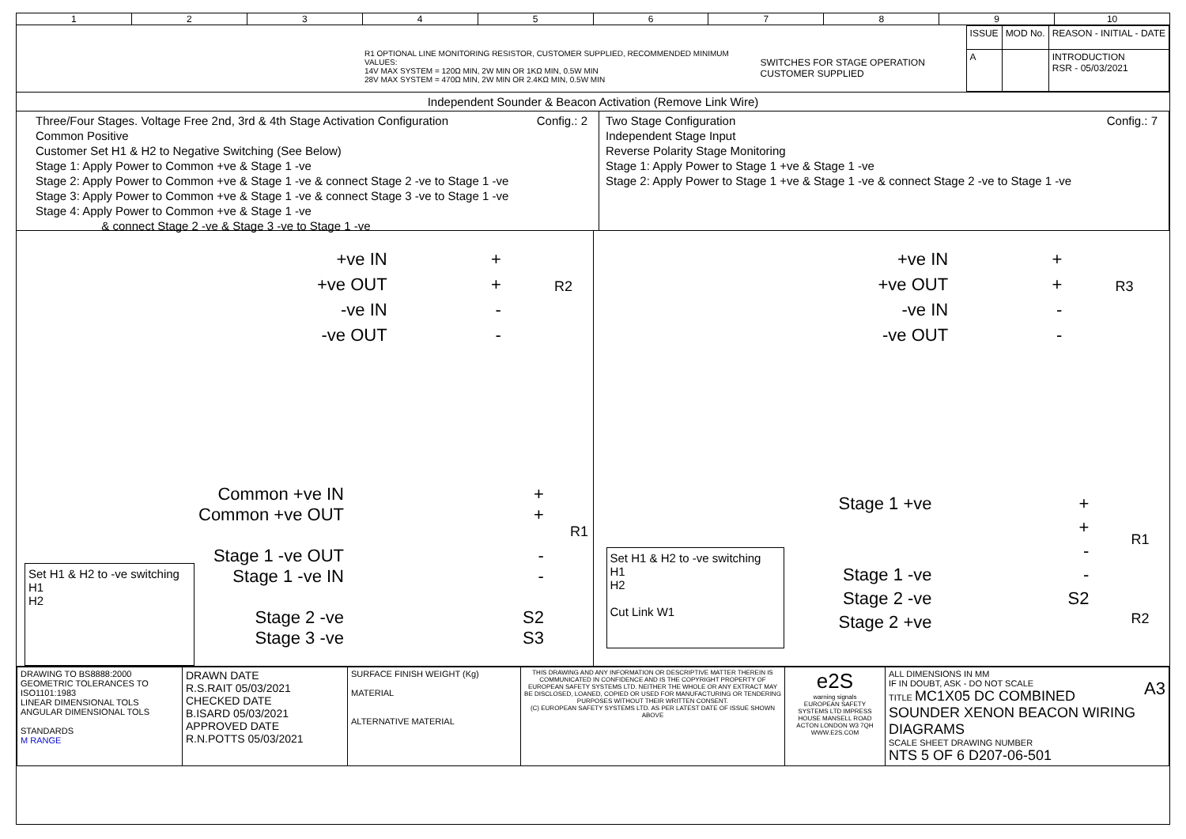1 2 3 4 5 6 7 8 9 10
R1 OPTIONAL LINE MONITORING RESISTOR, CUSTOMER SUPPLIED, RECOMMENDED MINIMUM VALUES:
14V MAX SYSTEM = 120Ω MIN, 2W MIN OR 1KΩ MIN, 0.5W MIN
28V MAX SYSTEM = 470Ω MIN, 2W MIN OR 2.4KΩ MIN, 0.5W MIN
SWITCHES FOR STAGE OPERATION
CUSTOMER SUPPLIED
| ISSUE | MOD No. | REASON - INITIAL - DATE |
| A | | INTRODUCTION RSR - 05/03/2021 |
Independent Sounder & Beacon Activation (Remove Link Wire)
Three/Four Stages. Voltage Free 2nd, 3rd & 4th Stage Activation Configuration Config.: 2
Common Positive
Customer Set H1 & H2 to Negative Switching (See Below)
Stage 1: Apply Power to Common +ve & Stage 1 -ve
Stage 2: Apply Power to Common +ve & Stage 1 -ve & connect Stage 2 -ve to Stage 1 -ve
Stage 3: Apply Power to Common +ve & Stage 1 -ve & connect Stage 3 -ve to Stage 1 -ve
Stage 4: Apply Power to Common +ve & Stage 1 -ve
& connect Stage 2 -ve & Stage 3 -ve to Stage 1 -ve
Two Stage Configuration Config.: 7
Independent Stage Input
Reverse Polarity Stage Monitoring
Stage 1: Apply Power to Stage 1 +ve & Stage 1 -ve
Stage 2: Apply Power to Stage 1 +ve & Stage 1 -ve & connect Stage 2 -ve to Stage 1 -ve
+ve IN
+ve OUT
-ve IN
-ve OUT
+
+
-
-
R2
Common +ve IN
Common +ve OUT
Stage 1 -ve OUT
Stage 1 -ve IN
Stage 2 -ve
Stage 3 -ve
+
+
-
-
S2
S3
R1
Set H1 & H2 to -ve switching
H1
H2
+ve IN
+ve OUT
-ve IN
-ve OUT
+
+
-
-
R3
Stage 1 +ve
Stage 1 -ve
Stage 2 -ve
Stage 2 +ve
+
+
-
-
S2
R1
R2
Set H1 & H2 to -ve switching
H1
H2
Cut Link W1
| DRAWING TO BS8888:2000 GEOMETRIC TOLERANCES TO ISO1101:1983 LINEAR DIMENSIONAL TOLS ANGULAR DIMENSIONAL TOLS STANDARDS M RANGE | DRAWN DATE R.S.RAIT 05/03/2021 CHECKED DATE B.ISARD 05/03/2021 APPROVED DATE R.N.POTTS 05/03/2021 | SURFACE FINISH WEIGHT (Kg) MATERIAL ALTERNATIVE MATERIAL | THIS DRAWING AND ANY INFORMATION OR DESCRIPTIVE MATTER THEREIN IS COMMUNICATED IN CONFIDENCE AND IS THE COPYRIGHT PROPERTY OF EUROPEAN SAFETY SYSTEMS LTD. NEITHER THE WHOLE OR ANY EXTRACT MAY BE DISCLOSED, LOANED, COPIED OR USED FOR MANUFACTURING OR TENDERING PURPOSES WITHOUT THEIR WRITTEN CONSENT. (C) EUROPEAN SAFETY SYSTEMS LTD. AS PER LATEST DATE OF ISSUE SHOWN ABOVE | e2S warning signals EUROPEAN SAFETY SYSTEMS LTD IMPRESS HOUSE MANSELL ROAD ACTON LONDON W3 7QH WWW.E2S.COM | ALL DIMENSIONS IN MM IF IN DOUBT, ASK - DO NOT SCALE A3 TITLE MC1X05 DC COMBINED SOUNDER XENON BEACON WIRING DIAGRAMS SCALE SHEET DRAWING NUMBER NTS 5 OF 6 D207-06-501 |